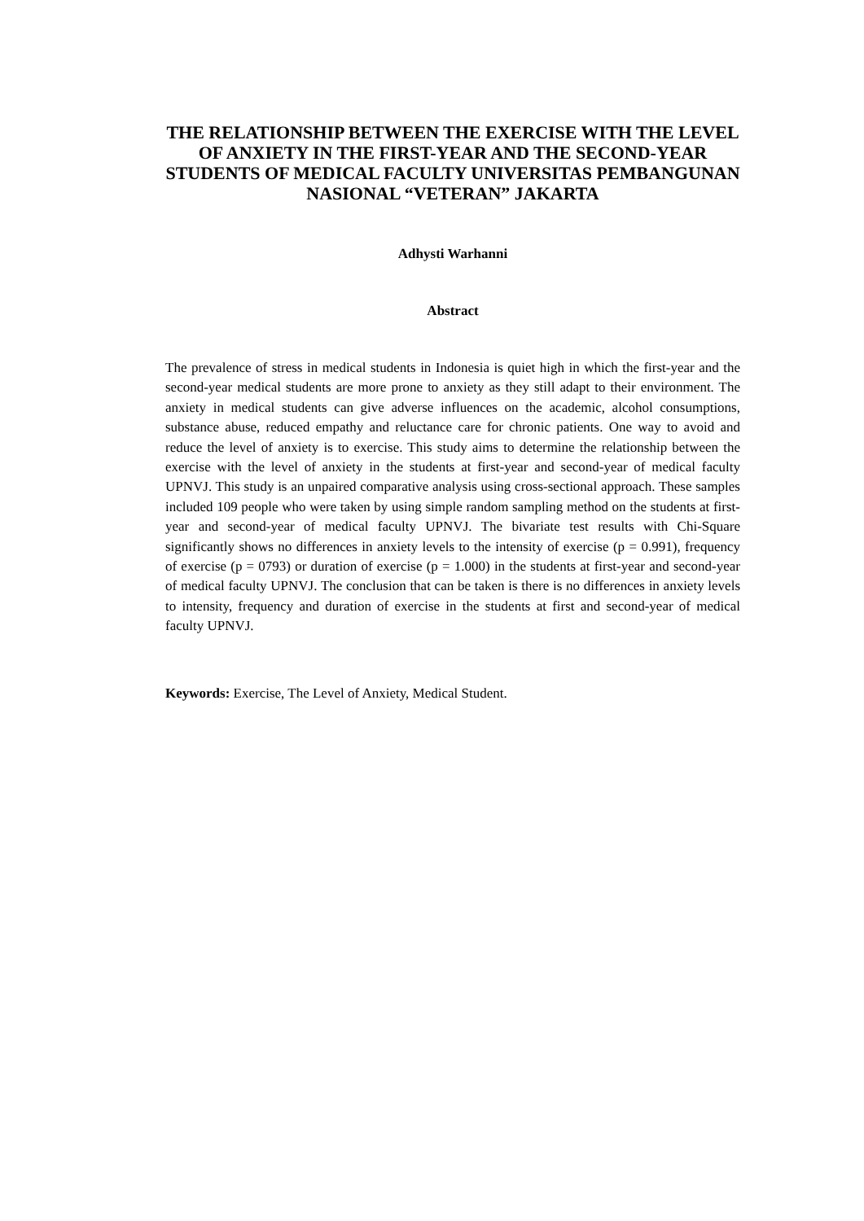THE RELATIONSHIP BETWEEN THE EXERCISE WITH THE LEVEL OF ANXIETY IN THE FIRST-YEAR AND THE SECOND-YEAR STUDENTS OF MEDICAL FACULTY UNIVERSITAS PEMBANGUNAN NASIONAL “VETERAN” JAKARTA
Adhysti Warhanni
Abstract
The prevalence of stress in medical students in Indonesia is quiet high in which the first-year and the second-year medical students are more prone to anxiety as they still adapt to their environment. The anxiety in medical students can give adverse influences on the academic, alcohol consumptions, substance abuse, reduced empathy and reluctance care for chronic patients. One way to avoid and reduce the level of anxiety is to exercise. This study aims to determine the relationship between the exercise with the level of anxiety in the students at first-year and second-year of medical faculty UPNVJ. This study is an unpaired comparative analysis using cross-sectional approach. These samples included 109 people who were taken by using simple random sampling method on the students at first-year and second-year of medical faculty UPNVJ. The bivariate test results with Chi-Square significantly shows no differences in anxiety levels to the intensity of exercise (p = 0.991), frequency of exercise (p = 0793) or duration of exercise (p = 1.000) in the students at first-year and second-year of medical faculty UPNVJ. The conclusion that can be taken is there is no differences in anxiety levels to intensity, frequency and duration of exercise in the students at first and second-year of medical faculty UPNVJ.
Keywords: Exercise, The Level of Anxiety, Medical Student.